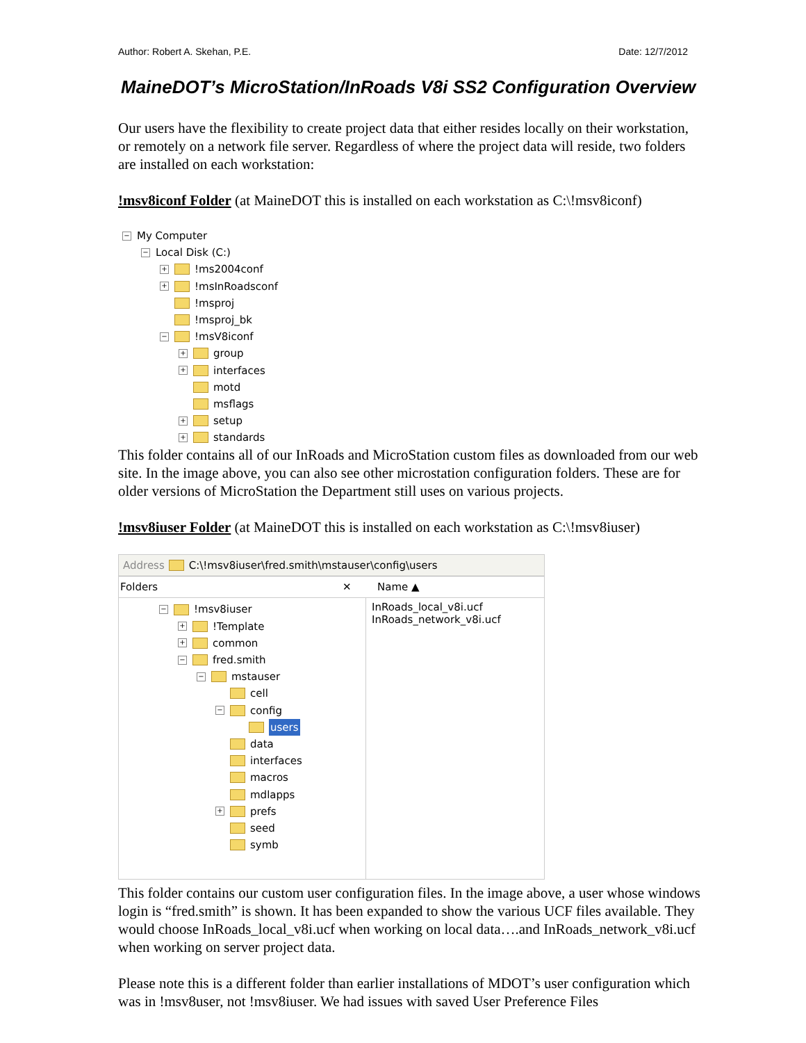Author: Robert A. Skehan, P.E. Date: 12/7/2012
MaineDOT’s MicroStation/InRoads V8i SS2 Configuration Overview
Our users have the flexibility to create project data that either resides locally on their workstation, or remotely on a network file server. Regardless of where the project data will reside, two folders are installed on each workstation:
!msv8iconf Folder (at MaineDOT this is installed on each workstation as C:\!msv8iconf)
− My Computer
− Local Disk (C:)
+ !ms2004conf
+ !msInRoadsconf
!msproj
!msproj_bk
− !msV8iconf
+ group
+ interfaces
motd
msflags
+ setup
+ standards
This folder contains all of our InRoads and MicroStation custom files as downloaded from our web site. In the image above, you can also see other microstation configuration folders. These are for older versions of MicroStation the Department still uses on various projects.
!msv8iuser Folder (at MaineDOT this is installed on each workstation as C:\!msv8iuser)
Address C:\!msv8iuser\fred.smith\mstauser\config\users
Folders ✕ Name ▲
− !msv8iuser
+ !Template
+ common
− fred.smith
− mstauser
cell
− config
users
data
interfaces
macros
mdlapps
+ prefs
seed
symb
InRoads_local_v8i.ucf
InRoads_network_v8i.ucf
This folder contains our custom user configuration files. In the image above, a user whose windows login is “fred.smith” is shown. It has been expanded to show the various UCF files available. They would choose InRoads_local_v8i.ucf when working on local data….and InRoads_network_v8i.ucf when working on server project data.
Please note this is a different folder than earlier installations of MDOT’s user configuration which was in !msv8user, not !msv8iuser. We had issues with saved User Preference Files